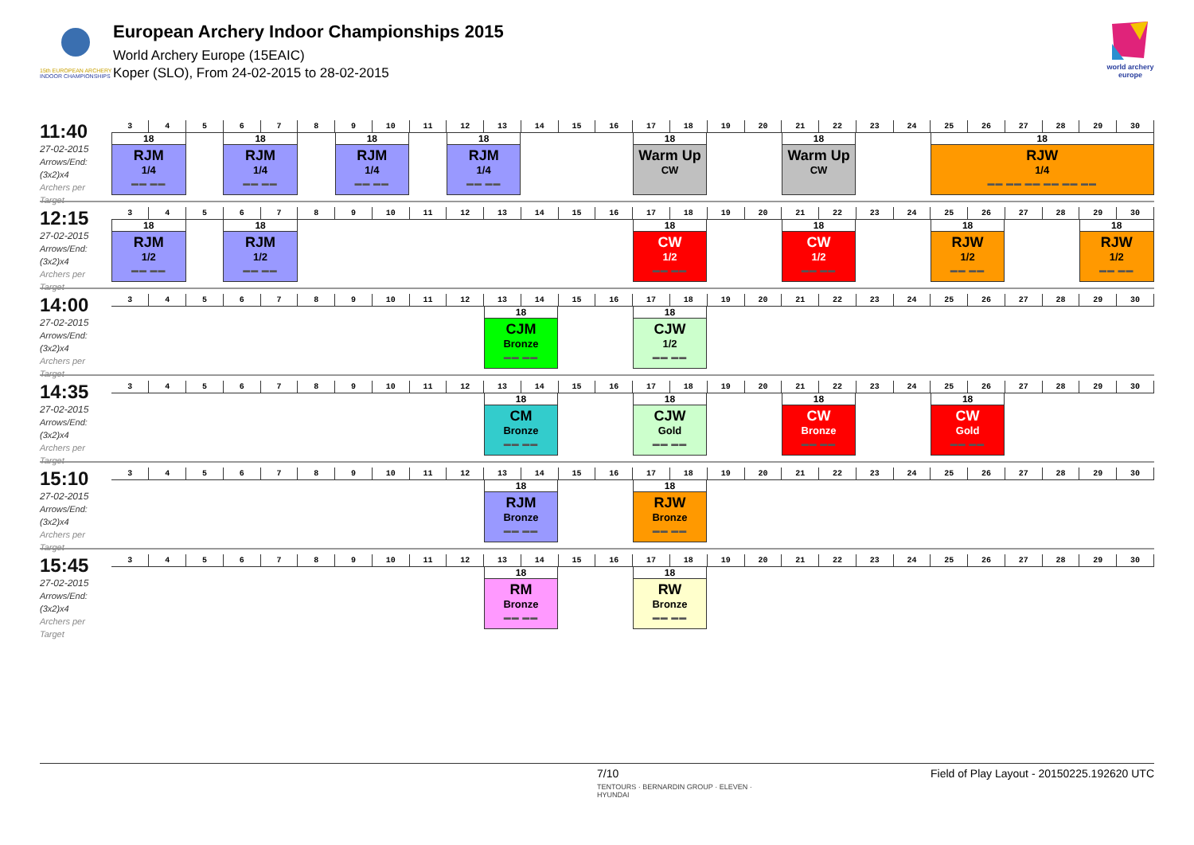15th EUROPEAN ARCHERY
INDOOR CHAMPIONSHIPS
European Archery Indoor Championships 2015
World Archery Europe (15EAIC)
Koper (SLO), From 24-02-2015 to 28-02-2015
world archery
europe
11:40
27-02-2015
Arrows/End: (3x2)x4
Archers per Target
| 3 | 4 | 5 | 6 | 7 | 8 | 9 | 10 | 11 | 12 | 13 | 14 | 15 | 16 | 17 | 18 | 19 | 20 | 21 | 22 | 23 | 24 | 25 | 26 | 27 | 28 | 29 | 30 |
| --- | --- | --- | --- | --- | --- | --- | --- | --- | --- | --- | --- | --- | --- | --- | --- | --- | --- | --- | --- | --- | --- | --- | --- | --- | --- | --- | --- |
| 18 RJM 1/4 ▬▬ ▬▬ | | | 18 RJM 1/4 ▬▬ ▬▬ | | | 18 RJM 1/4 ▬▬ ▬▬ | | | 18 RJM 1/4 ▬▬ ▬▬ | | | | | 18 Warm Up CW | | | | 18 Warm Up CW | | | | 18 RJW 1/4 ▬▬ ▬▬ ▬▬ ▬▬ ▬▬ ▬▬ | | | | | |
12:15
27-02-2015
Arrows/End: (3x2)x4
Archers per Target
| 3 | 4 | 5 | 6 | 7 | 8 | 9 | 10 | 11 | 12 | 13 | 14 | 15 | 16 | 17 | 18 | 19 | 20 | 21 | 22 | 23 | 24 | 25 | 26 | 27 | 28 | 29 | 30 |
| --- | --- | --- | --- | --- | --- | --- | --- | --- | --- | --- | --- | --- | --- | --- | --- | --- | --- | --- | --- | --- | --- | --- | --- | --- | --- | --- | --- |
| 18 RJM 1/2 ▬▬ ▬▬ | | | 18 RJM 1/2 ▬▬ ▬▬ | | | | | | | | | | | 18 CW 1/2 ▬▬ ▬▬ | | | | 18 CW 1/2 ▬▬ ▬▬ | | | | 18 RJW 1/2 ▬▬ ▬▬ | | | | 18 RJW 1/2 ▬▬ ▬▬ | |
14:00
27-02-2015
Arrows/End: (3x2)x4
Archers per Target
| 3 | 4 | 5 | 6 | 7 | 8 | 9 | 10 | 11 | 12 | 13 | 14 | 15 | 16 | 17 | 18 | 19 | 20 | 21 | 22 | 23 | 24 | 25 | 26 | 27 | 28 | 29 | 30 |
| --- | --- | --- | --- | --- | --- | --- | --- | --- | --- | --- | --- | --- | --- | --- | --- | --- | --- | --- | --- | --- | --- | --- | --- | --- | --- | --- | --- |
| | | | | | | | | | | 18 CJM Bronze ▬▬ ▬▬ | | | | 18 CJW 1/2 ▬▬ ▬▬ | | | | | | | | | | | | | |
14:35
27-02-2015
Arrows/End: (3x2)x4
Archers per Target
| 3 | 4 | 5 | 6 | 7 | 8 | 9 | 10 | 11 | 12 | 13 | 14 | 15 | 16 | 17 | 18 | 19 | 20 | 21 | 22 | 23 | 24 | 25 | 26 | 27 | 28 | 29 | 30 |
| --- | --- | --- | --- | --- | --- | --- | --- | --- | --- | --- | --- | --- | --- | --- | --- | --- | --- | --- | --- | --- | --- | --- | --- | --- | --- | --- | --- |
| | | | | | | | | | | 18 CM Bronze ▬▬ ▬▬ | | | | 18 CJW Gold ▬▬ ▬▬ | | | | 18 CW Bronze ▬▬ ▬▬ | | | | 18 CW Gold ▬▬ ▬▬ | | | | | |
15:10
27-02-2015
Arrows/End: (3x2)x4
Archers per Target
| 3 | 4 | 5 | 6 | 7 | 8 | 9 | 10 | 11 | 12 | 13 | 14 | 15 | 16 | 17 | 18 | 19 | 20 | 21 | 22 | 23 | 24 | 25 | 26 | 27 | 28 | 29 | 30 |
| --- | --- | --- | --- | --- | --- | --- | --- | --- | --- | --- | --- | --- | --- | --- | --- | --- | --- | --- | --- | --- | --- | --- | --- | --- | --- | --- | --- |
| | | | | | | | | | | 18 RJM Bronze ▬▬ ▬▬ | | | | 18 RJW Bronze ▬▬ ▬▬ | | | | | | | | | | | | | |
15:45
27-02-2015
Arrows/End: (3x2)x4
Archers per Target
| 3 | 4 | 5 | 6 | 7 | 8 | 9 | 10 | 11 | 12 | 13 | 14 | 15 | 16 | 17 | 18 | 19 | 20 | 21 | 22 | 23 | 24 | 25 | 26 | 27 | 28 | 29 | 30 |
| --- | --- | --- | --- | --- | --- | --- | --- | --- | --- | --- | --- | --- | --- | --- | --- | --- | --- | --- | --- | --- | --- | --- | --- | --- | --- | --- | --- |
| | | | | | | | | | | 18 RM Bronze ▬▬ ▬▬ | | | | 18 RW Bronze ▬▬ ▬▬ | | | | | | | | | | | | | |
7/10
TENTOURS · BERNARDIN GROUP · ELEVEN · HYUNDAI
Field of Play Layout - 20150225.192620 UTC